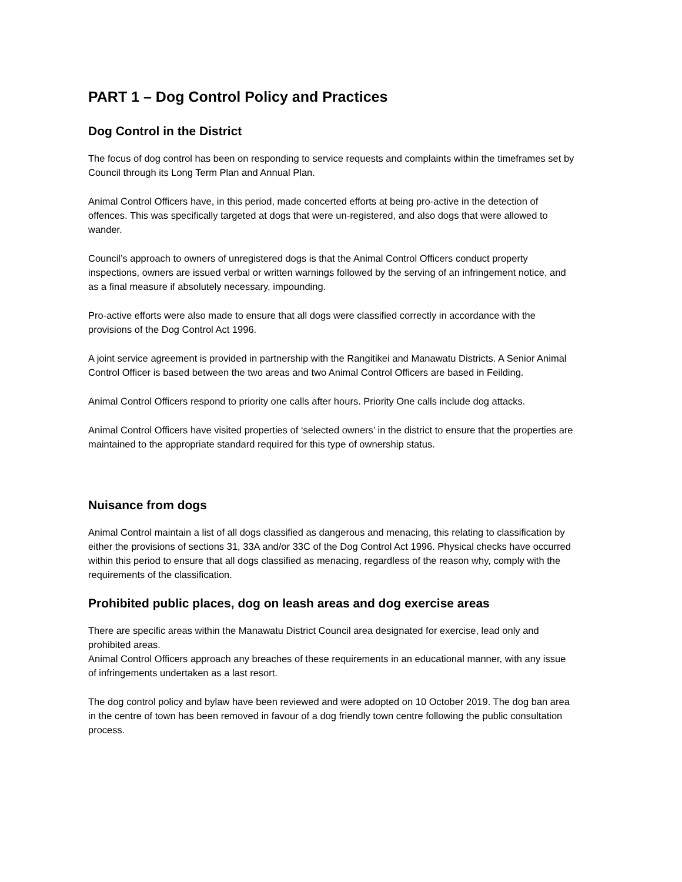PART 1 – Dog Control Policy and Practices
Dog Control in the District
The focus of dog control has been on responding to service requests and complaints within the timeframes set by Council through its Long Term Plan and Annual Plan.
Animal Control Officers have, in this period, made concerted efforts at being pro-active in the detection of offences. This was specifically targeted at dogs that were un-registered, and also dogs that were allowed to wander.
Council’s approach to owners of unregistered dogs is that the Animal Control Officers conduct property inspections, owners are issued verbal or written warnings followed by the serving of an infringement notice, and as a final measure if absolutely necessary, impounding.
Pro-active efforts were also made to ensure that all dogs were classified correctly in accordance with the provisions of the Dog Control Act 1996.
A joint service agreement is provided in partnership with the Rangitikei and Manawatu Districts. A Senior Animal Control Officer is based between the two areas and two Animal Control Officers are based in Feilding.
Animal Control Officers respond to priority one calls after hours. Priority One calls include dog attacks.
Animal Control Officers have visited properties of ‘selected owners’ in the district to ensure that the properties are maintained to the appropriate standard required for this type of ownership status.
Nuisance from dogs
Animal Control maintain a list of all dogs classified as dangerous and menacing, this relating to classification by either the provisions of sections 31, 33A and/or 33C of the Dog Control Act 1996. Physical checks have occurred within this period to ensure that all dogs classified as menacing, regardless of the reason why, comply with the requirements of the classification.
Prohibited public places, dog on leash areas and dog exercise areas
There are specific areas within the Manawatu District Council area designated for exercise, lead only and prohibited areas.
Animal Control Officers approach any breaches of these requirements in an educational manner, with any issue of infringements undertaken as a last resort.
The dog control policy and bylaw have been reviewed and were adopted on 10 October 2019. The dog ban area in the centre of town has been removed in favour of a dog friendly town centre following the public consultation process.